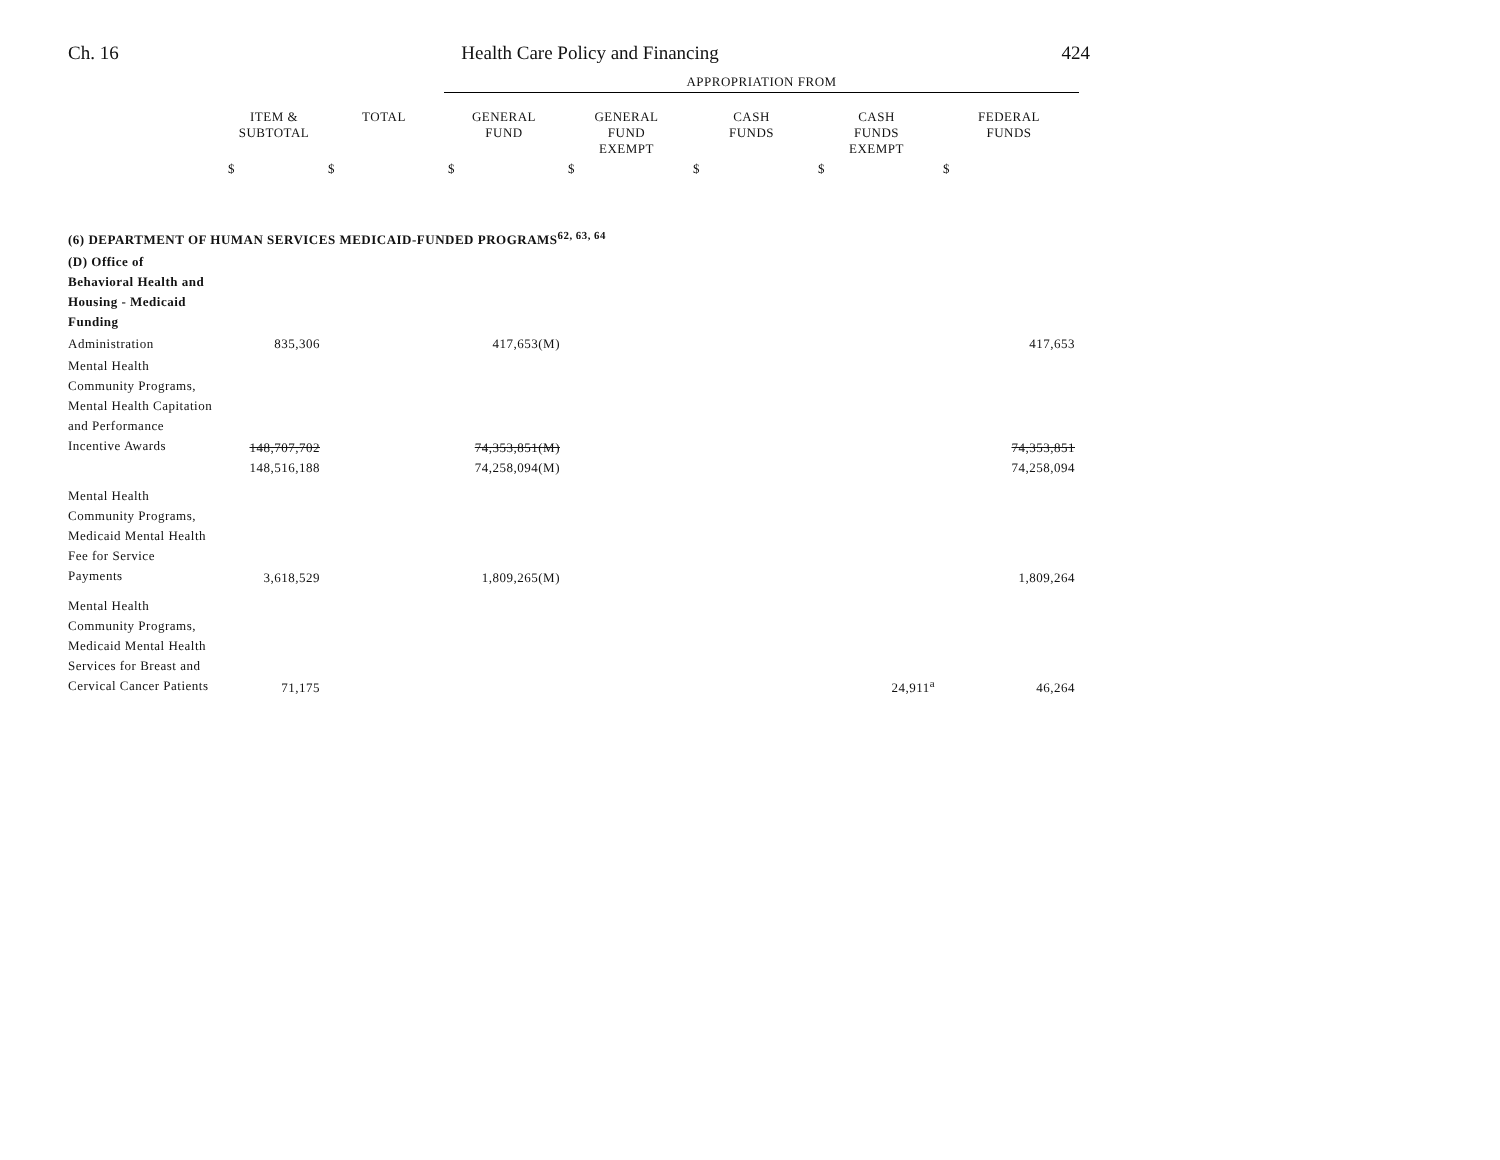Ch. 16 Health Care Policy and Financing 424
| | | | APPROPRIATION FROM | | | | |
| | ITEM & SUBTOTAL | TOTAL | GENERAL FUND | GENERAL FUND EXEMPT | CASH FUNDS | CASH FUNDS EXEMPT | FEDERAL FUNDS |
| | $ | $ | $ | $ | $ | $ | $ |
| (6) DEPARTMENT OF HUMAN SERVICES MEDICAID-FUNDED PROGRAMS<sup>62, 63, 64</sup> | | | | | | | |
| (D) Office of Behavioral Health and Housing - Medicaid Funding | | | | | | | |
| Administration | 835,306 | | 417,653(M) | | | | 417,653 |
| Mental Health Community Programs, Mental Health Capitation and Performance Incentive Awards | 148,707,702 | | 74,353,851(M) | | | | 74,353,851 |
| | 148,516,188 | | 74,258,094(M) | | | | 74,258,094 |
| Mental Health Community Programs, Medicaid Mental Health Fee for Service Payments | 3,618,529 | | 1,809,265(M) | | | | 1,809,264 |
| Mental Health Community Programs, Medicaid Mental Health Services for Breast and Cervical Cancer Patients | 71,175 | | | | | 24,911<sup>a</sup> | 46,264 |